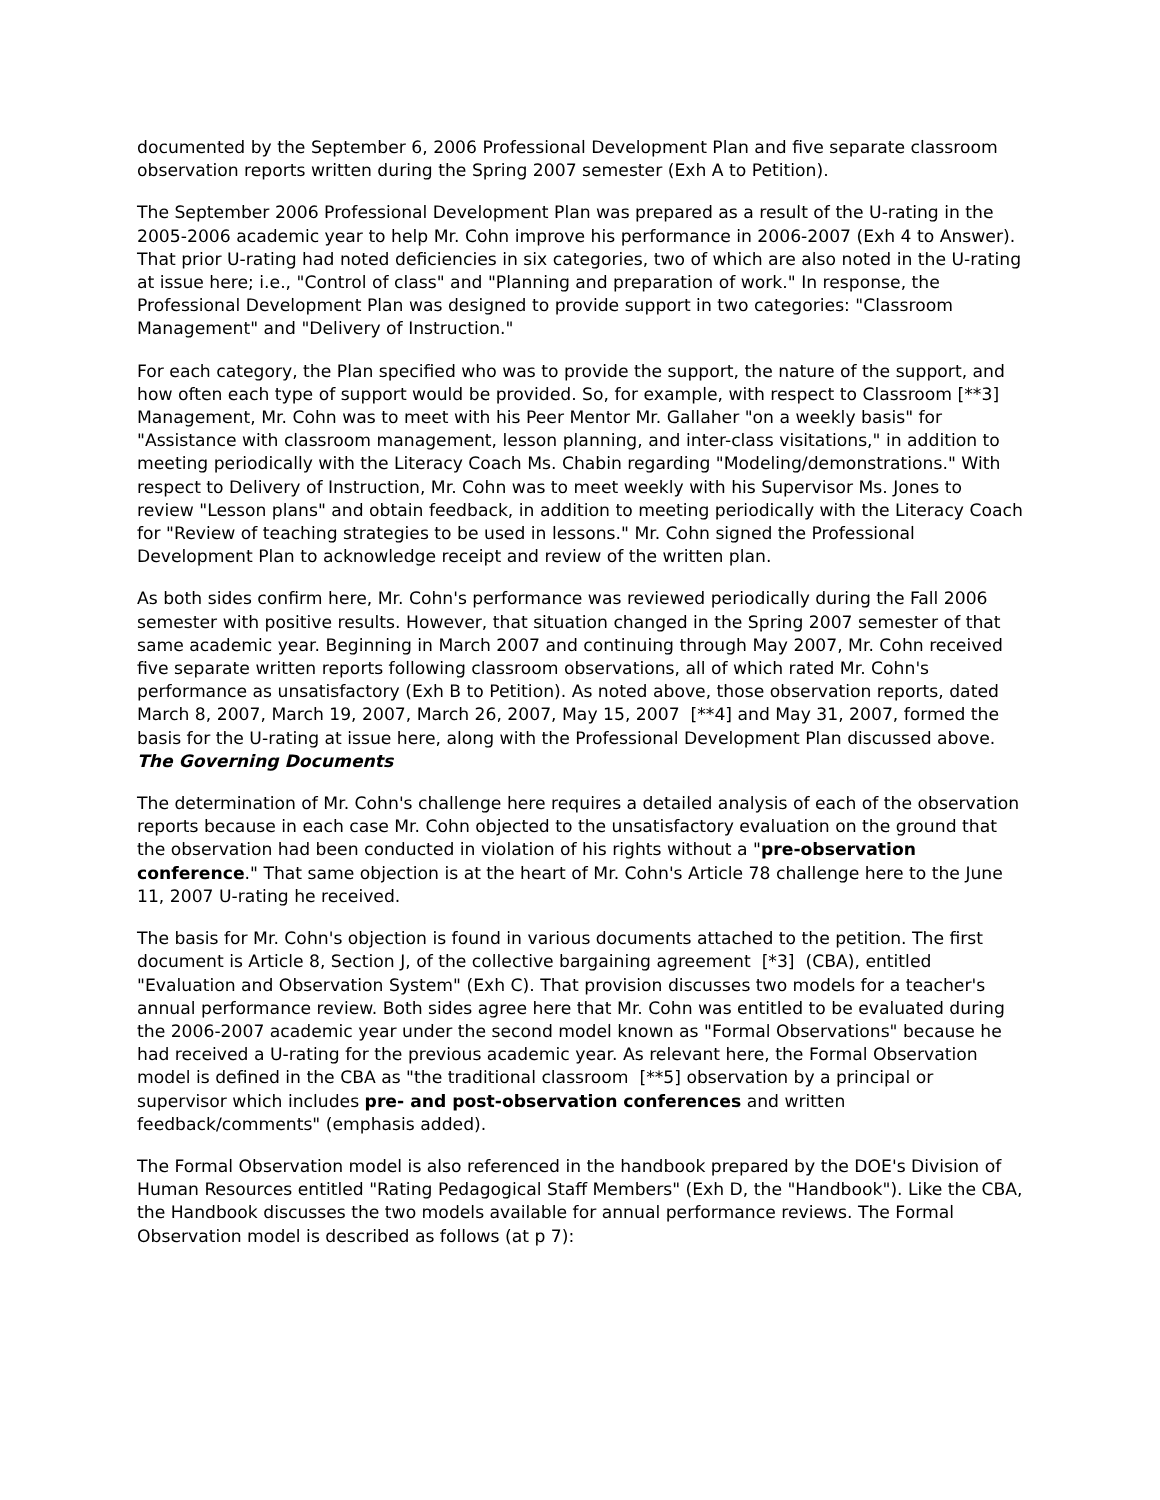documented by the September 6, 2006 Professional Development Plan and five separate classroom observation reports written during the Spring 2007 semester (Exh A to Petition).
The September 2006 Professional Development Plan was prepared as a result of the U-rating in the 2005-2006 academic year to help Mr. Cohn improve his performance in 2006-2007 (Exh 4 to Answer). That prior U-rating had noted deficiencies in six categories, two of which are also noted in the U-rating at issue here; i.e., "Control of class" and "Planning and preparation of work." In response, the Professional Development Plan was designed to provide support in two categories: "Classroom Management" and "Delivery of Instruction."
For each category, the Plan specified who was to provide the support, the nature of the support, and how often each type of support would be provided. So, for example, with respect to Classroom [**3] Management, Mr. Cohn was to meet with his Peer Mentor Mr. Gallaher "on a weekly basis" for "Assistance with classroom management, lesson planning, and inter-class visitations," in addition to meeting periodically with the Literacy Coach Ms. Chabin regarding "Modeling/demonstrations." With respect to Delivery of Instruction, Mr. Cohn was to meet weekly with his Supervisor Ms. Jones to review "Lesson plans" and obtain feedback, in addition to meeting periodically with the Literacy Coach for "Review of teaching strategies to be used in lessons." Mr. Cohn signed the Professional Development Plan to acknowledge receipt and review of the written plan.
As both sides confirm here, Mr. Cohn's performance was reviewed periodically during the Fall 2006 semester with positive results. However, that situation changed in the Spring 2007 semester of that same academic year. Beginning in March 2007 and continuing through May 2007, Mr. Cohn received five separate written reports following classroom observations, all of which rated Mr. Cohn's performance as unsatisfactory (Exh B to Petition). As noted above, those observation reports, dated March 8, 2007, March 19, 2007, March 26, 2007, May 15, 2007 [**4] and May 31, 2007, formed the basis for the U-rating at issue here, along with the Professional Development Plan discussed above.
The Governing Documents
The determination of Mr. Cohn's challenge here requires a detailed analysis of each of the observation reports because in each case Mr. Cohn objected to the unsatisfactory evaluation on the ground that the observation had been conducted in violation of his rights without a "pre-observation conference." That same objection is at the heart of Mr. Cohn's Article 78 challenge here to the June 11, 2007 U-rating he received.
The basis for Mr. Cohn's objection is found in various documents attached to the petition. The first document is Article 8, Section J, of the collective bargaining agreement [*3] (CBA), entitled "Evaluation and Observation System" (Exh C). That provision discusses two models for a teacher's annual performance review. Both sides agree here that Mr. Cohn was entitled to be evaluated during the 2006-2007 academic year under the second model known as "Formal Observations" because he had received a U-rating for the previous academic year. As relevant here, the Formal Observation model is defined in the CBA as "the traditional classroom [**5] observation by a principal or supervisor which includes pre- and post-observation conferences and written feedback/comments" (emphasis added).
The Formal Observation model is also referenced in the handbook prepared by the DOE's Division of Human Resources entitled "Rating Pedagogical Staff Members" (Exh D, the "Handbook"). Like the CBA, the Handbook discusses the two models available for annual performance reviews. The Formal Observation model is described as follows (at p 7):